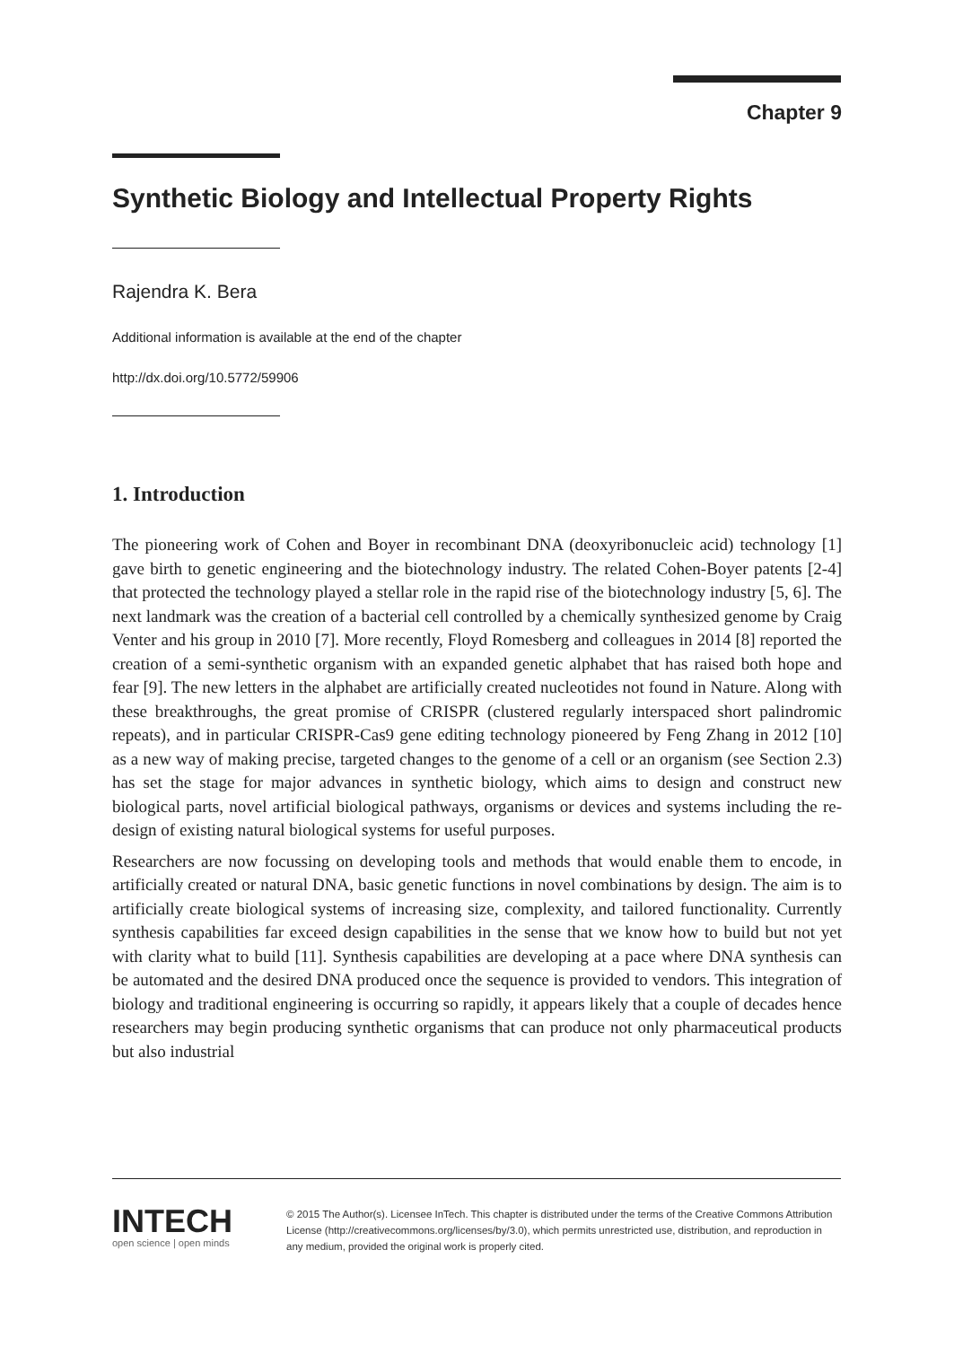Chapter 9
Synthetic Biology and Intellectual Property Rights
Rajendra K. Bera
Additional information is available at the end of the chapter
http://dx.doi.org/10.5772/59906
1. Introduction
The pioneering work of Cohen and Boyer in recombinant DNA (deoxyribonucleic acid) technology [1] gave birth to genetic engineering and the biotechnology industry. The related Cohen-Boyer patents [2-4] that protected the technology played a stellar role in the rapid rise of the biotechnology industry [5, 6]. The next landmark was the creation of a bacterial cell controlled by a chemically synthesized genome by Craig Venter and his group in 2010 [7]. More recently, Floyd Romesberg and colleagues in 2014 [8] reported the creation of a semi-synthetic organism with an expanded genetic alphabet that has raised both hope and fear [9]. The new letters in the alphabet are artificially created nucleotides not found in Nature. Along with these breakthroughs, the great promise of CRISPR (clustered regularly interspaced short palindromic repeats), and in particular CRISPR-Cas9 gene editing technology pioneered by Feng Zhang in 2012 [10] as a new way of making precise, targeted changes to the genome of a cell or an organism (see Section 2.3) has set the stage for major advances in synthetic biology, which aims to design and construct new biological parts, novel artificial biological pathways, organisms or devices and systems including the re-design of existing natural biological systems for useful purposes.
Researchers are now focussing on developing tools and methods that would enable them to encode, in artificially created or natural DNA, basic genetic functions in novel combinations by design. The aim is to artificially create biological systems of increasing size, complexity, and tailored functionality. Currently synthesis capabilities far exceed design capabilities in the sense that we know how to build but not yet with clarity what to build [11]. Synthesis capabilities are developing at a pace where DNA synthesis can be automated and the desired DNA produced once the sequence is provided to vendors. This integration of biology and traditional engineering is occurring so rapidly, it appears likely that a couple of decades hence researchers may begin producing synthetic organisms that can produce not only pharmaceutical products but also industrial
INTECH
open science | open minds
© 2015 The Author(s). Licensee InTech. This chapter is distributed under the terms of the Creative Commons Attribution License (http://creativecommons.org/licenses/by/3.0), which permits unrestricted use, distribution, and reproduction in any medium, provided the original work is properly cited.